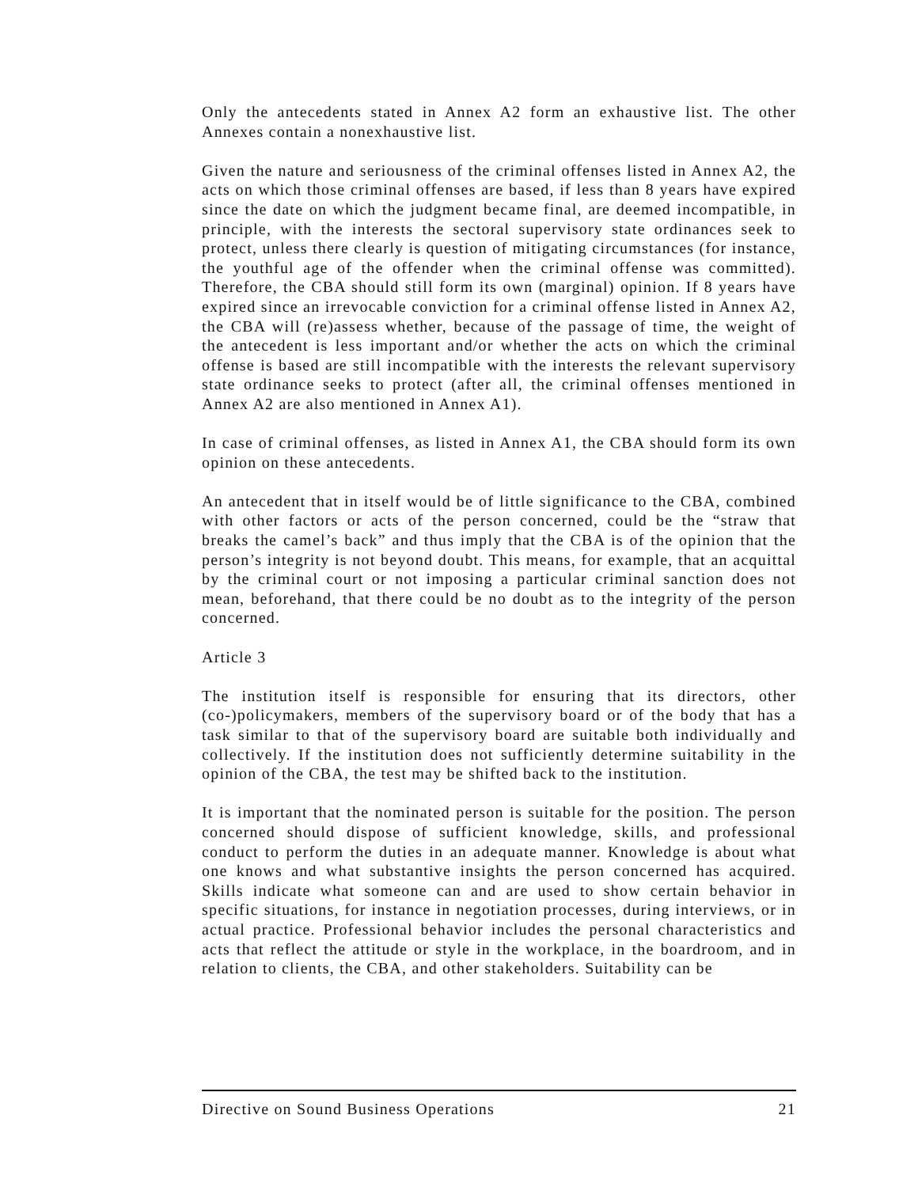Only the antecedents stated in Annex A2 form an exhaustive list. The other Annexes contain a nonexhaustive list.
Given the nature and seriousness of the criminal offenses listed in Annex A2, the acts on which those criminal offenses are based, if less than 8 years have expired since the date on which the judgment became final, are deemed incompatible, in principle, with the interests the sectoral supervisory state ordinances seek to protect, unless there clearly is question of mitigating circumstances (for instance, the youthful age of the offender when the criminal offense was committed). Therefore, the CBA should still form its own (marginal) opinion. If 8 years have expired since an irrevocable conviction for a criminal offense listed in Annex A2, the CBA will (re)assess whether, because of the passage of time, the weight of the antecedent is less important and/or whether the acts on which the criminal offense is based are still incompatible with the interests the relevant supervisory state ordinance seeks to protect (after all, the criminal offenses mentioned in Annex A2 are also mentioned in Annex A1).
In case of criminal offenses, as listed in Annex A1, the CBA should form its own opinion on these antecedents.
An antecedent that in itself would be of little significance to the CBA, combined with other factors or acts of the person concerned, could be the “straw that breaks the camel’s back” and thus imply that the CBA is of the opinion that the person’s integrity is not beyond doubt. This means, for example, that an acquittal by the criminal court or not imposing a particular criminal sanction does not mean, beforehand, that there could be no doubt as to the integrity of the person concerned.
Article 3
The institution itself is responsible for ensuring that its directors, other (co-)policymakers, members of the supervisory board or of the body that has a task similar to that of the supervisory board are suitable both individually and collectively. If the institution does not sufficiently determine suitability in the opinion of the CBA, the test may be shifted back to the institution.
It is important that the nominated person is suitable for the position. The person concerned should dispose of sufficient knowledge, skills, and professional conduct to perform the duties in an adequate manner. Knowledge is about what one knows and what substantive insights the person concerned has acquired. Skills indicate what someone can and are used to show certain behavior in specific situations, for instance in negotiation processes, during interviews, or in actual practice. Professional behavior includes the personal characteristics and acts that reflect the attitude or style in the workplace, in the boardroom, and in relation to clients, the CBA, and other stakeholders. Suitability can be
Directive on Sound Business Operations 21